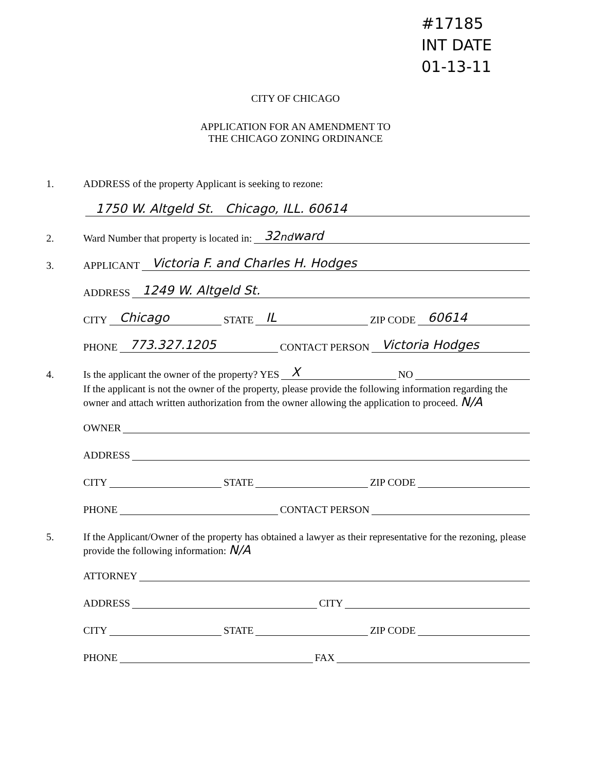#17185
INT DATE
01-13-11
CITY OF CHICAGO
APPLICATION FOR AN AMENDMENT TO
THE CHICAGO ZONING ORDINANCE
1. ADDRESS of the property Applicant is seeking to rezone:
1750 W. Altgeld St. Chicago, ILL. 60614
2. Ward Number that property is located in: 32<sup>nd</sup> ward
3. APPLICANT Victoria F. and Charles H. Hodges
ADDRESS 1249 W. Altgeld St.
CITY Chicago STATE IL ZIP CODE 60614
PHONE 773.327.1205 CONTACT PERSON Victoria Hodges
4. Is the applicant the owner of the property? YES X NO
If the applicant is not the owner of the property, please provide the following information regarding the owner and attach written authorization from the owner allowing the application to proceed. N/A
OWNER
ADDRESS
CITY STATE ZIP CODE
PHONE CONTACT PERSON
5. If the Applicant/Owner of the property has obtained a lawyer as their representative for the rezoning, please provide the following information: N/A
ATTORNEY
ADDRESS CITY
CITY STATE ZIP CODE
PHONE FAX